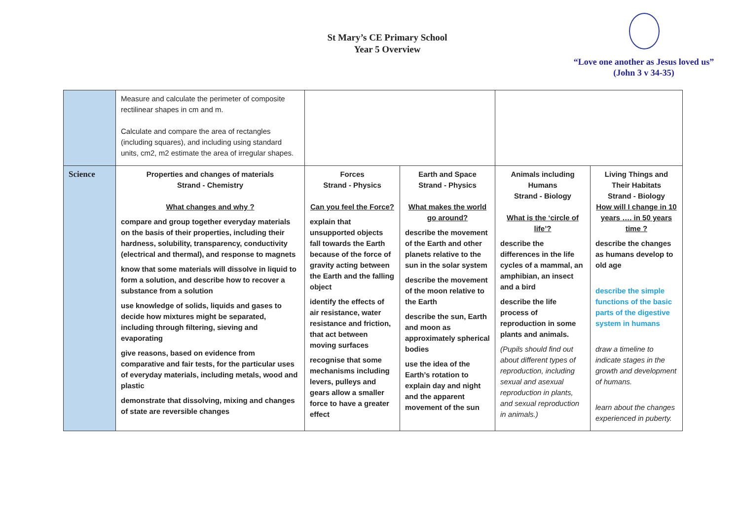St Mary’s CE Primary School
Year 5 Overview
“Love one another as Jesus loved us”
(John 3 v 34-35)
| | Measure and calculate the perimeter of composite rectilinear shapes in cm and m. Calculate and compare the area of rectangles (including squares), and including using standard units, cm2, m2 estimate the area of irregular shapes. | | | | |
| Science | Properties and changes of materials Strand - Chemistry What changes and why ? compare and group together everyday materials on the basis of their properties, including their hardness, solubility, transparency, conductivity (electrical and thermal), and response to magnets know that some materials will dissolve in liquid to form a solution, and describe how to recover a substance from a solution use knowledge of solids, liquids and gases to decide how mixtures might be separated, including through filtering, sieving and evaporating give reasons, based on evidence from comparative and fair tests, for the particular uses of everyday materials, including metals, wood and plastic demonstrate that dissolving, mixing and changes of state are reversible changes | Forces Strand - Physics Can you feel the Force? explain that unsupported objects fall towards the Earth because of the force of gravity acting between the Earth and the falling object identify the effects of air resistance, water resistance and friction, that act between moving surfaces recognise that some mechanisms including levers, pulleys and gears allow a smaller force to have a greater effect | Earth and Space Strand - Physics What makes the world go around? describe the movement of the Earth and other planets relative to the sun in the solar system describe the movement of the moon relative to the Earth describe the sun, Earth and moon as approximately spherical bodies use the idea of the Earth’s rotation to explain day and night and the apparent movement of the sun | Animals including Humans Strand - Biology What is the ‘circle of life’? describe the differences in the life cycles of a mammal, an amphibian, an insect and a bird describe the life process of reproduction in some plants and animals. (Pupils should find out about different types of reproduction, including sexual and asexual reproduction in plants, and sexual reproduction in animals.) | Living Things and Their Habitats Strand - Biology How will I change in 10 years …. in 50 years time ? describe the changes as humans develop to old age describe the simple functions of the basic parts of the digestive system in humans draw a timeline to indicate stages in the growth and development of humans. learn about the changes experienced in puberty. |